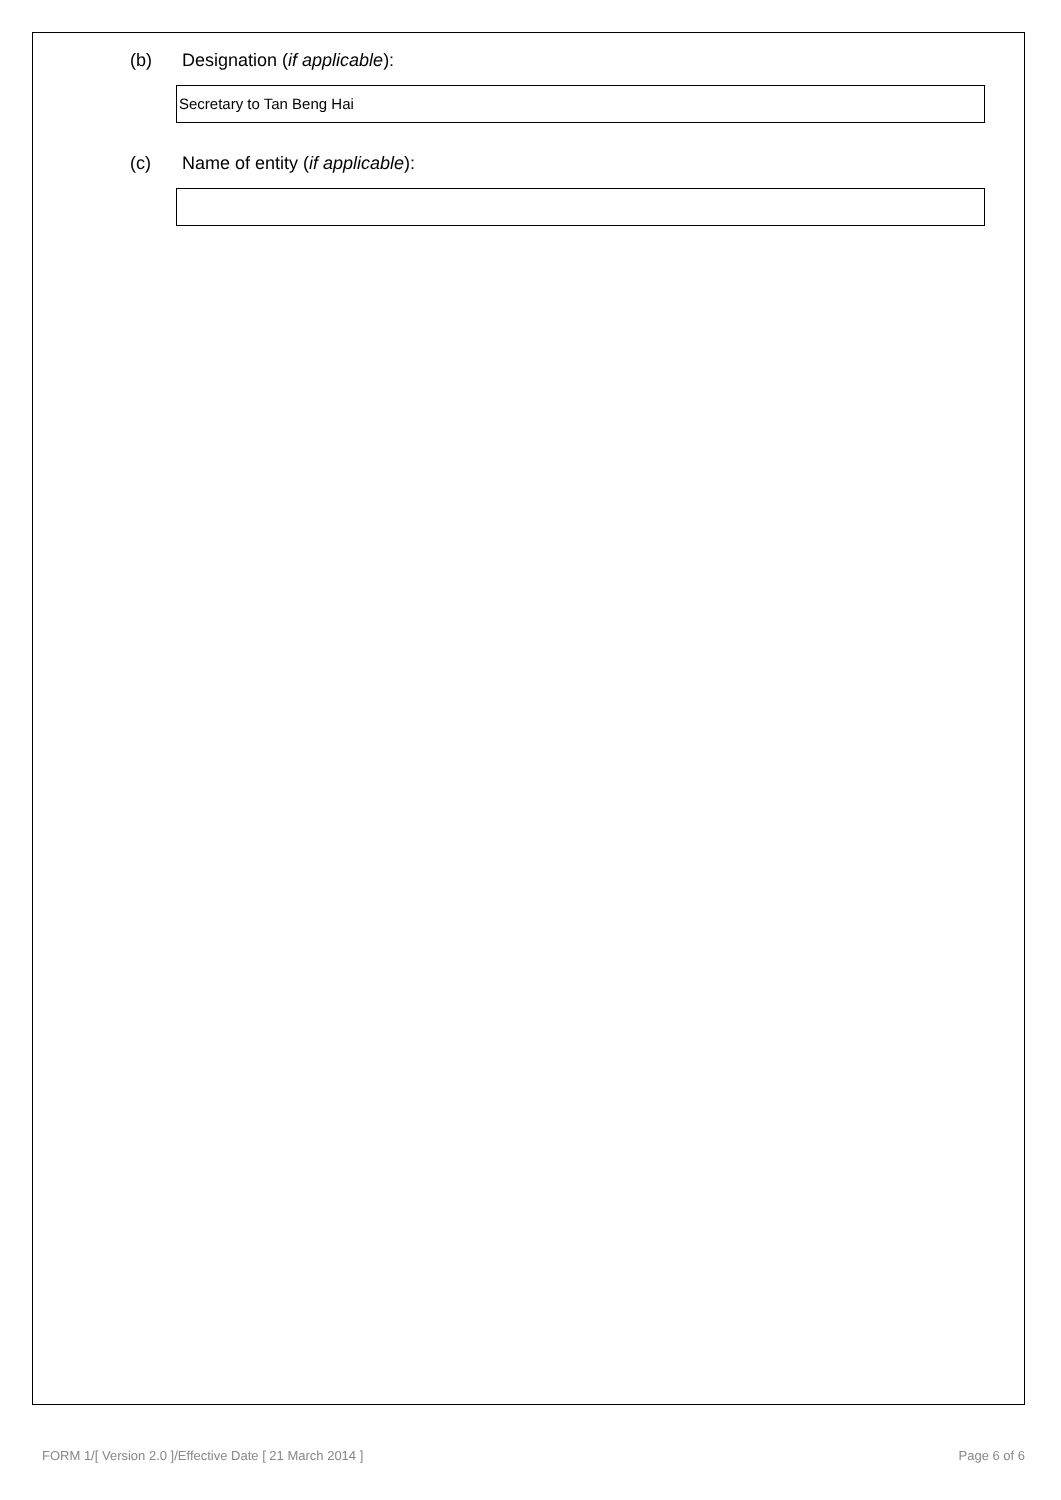(b) Designation (if applicable):
Secretary to Tan Beng Hai
(c) Name of entity (if applicable):
FORM 1/[ Version 2.0 ]/Effective Date [ 21 March 2014 ] Page 6 of 6